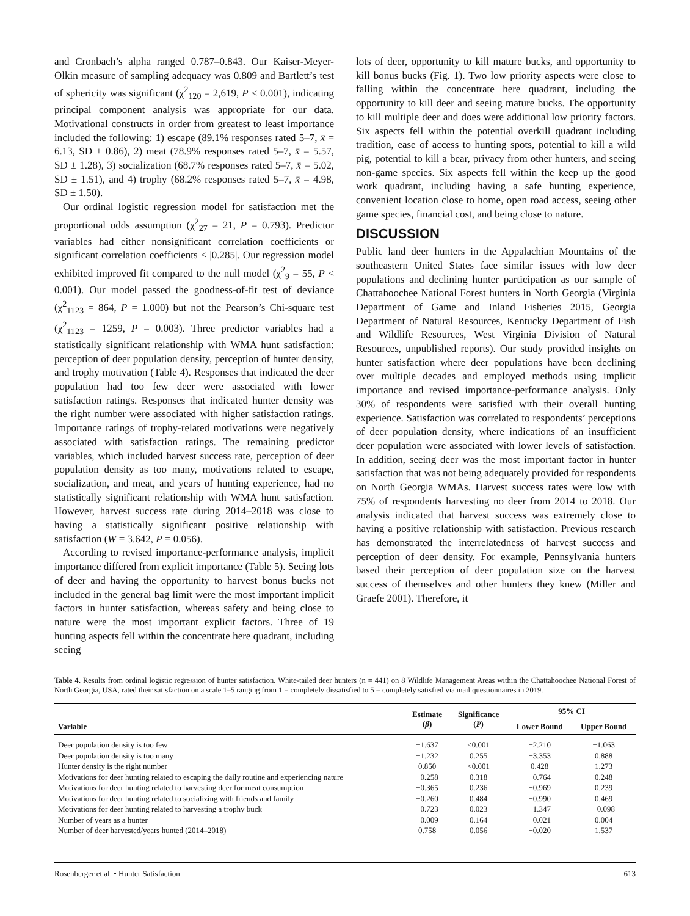and Cronbach’s alpha ranged 0.787–0.843. Our Kaiser-Meyer-Olkin measure of sampling adequacy was 0.809 and Bartlett’s test of sphericity was significant (χ<sup>2</sup><sub>120</sub> = 2,619, P < 0.001), indicating principal component analysis was appropriate for our data. Motivational constructs in order from greatest to least importance included the following: 1) escape (89.1% responses rated 5–7, x̄ = 6.13, SD ± 0.86), 2) meat (78.9% responses rated 5–7, x̄ = 5.57, SD ± 1.28), 3) socialization (68.7% responses rated 5–7, x̄ = 5.02, SD ± 1.51), and 4) trophy (68.2% responses rated 5–7, x̄ = 4.98, SD ± 1.50).
Our ordinal logistic regression model for satisfaction met the proportional odds assumption (χ<sup>2</sup><sub>27</sub> = 21, P = 0.793). Predictor variables had either nonsignificant correlation coefficients or significant correlation coefficients ≤ |0.285|. Our regression model exhibited improved fit compared to the null model (χ<sup>2</sup><sub>9</sub> = 55, P < 0.001). Our model passed the goodness-of-fit test of deviance (χ<sup>2</sup><sub>1123</sub> = 864, P = 1.000) but not the Pearson’s Chi-square test (χ<sup>2</sup><sub>1123</sub> = 1259, P = 0.003). Three predictor variables had a statistically significant relationship with WMA hunt satisfaction: perception of deer population density, perception of hunter density, and trophy motivation (Table 4). Responses that indicated the deer population had too few deer were associated with lower satisfaction ratings. Responses that indicated hunter density was the right number were associated with higher satisfaction ratings. Importance ratings of trophy-related motivations were negatively associated with satisfaction ratings. The remaining predictor variables, which included harvest success rate, perception of deer population density as too many, motivations related to escape, socialization, and meat, and years of hunting experience, had no statistically significant relationship with WMA hunt satisfaction. However, harvest success rate during 2014–2018 was close to having a statistically significant positive relationship with satisfaction (W = 3.642, P = 0.056).
According to revised importance-performance analysis, implicit importance differed from explicit importance (Table 5). Seeing lots of deer and having the opportunity to harvest bonus bucks not included in the general bag limit were the most important implicit factors in hunter satisfaction, whereas safety and being close to nature were the most important explicit factors. Three of 19 hunting aspects fell within the concentrate here quadrant, including seeing
lots of deer, opportunity to kill mature bucks, and opportunity to kill bonus bucks (Fig. 1). Two low priority aspects were close to falling within the concentrate here quadrant, including the opportunity to kill deer and seeing mature bucks. The opportunity to kill multiple deer and does were additional low priority factors. Six aspects fell within the potential overkill quadrant including tradition, ease of access to hunting spots, potential to kill a wild pig, potential to kill a bear, privacy from other hunters, and seeing non-game species. Six aspects fell within the keep up the good work quadrant, including having a safe hunting experience, convenient location close to home, open road access, seeing other game species, financial cost, and being close to nature.
DISCUSSION
Public land deer hunters in the Appalachian Mountains of the southeastern United States face similar issues with low deer populations and declining hunter participation as our sample of Chattahoochee National Forest hunters in North Georgia (Virginia Department of Game and Inland Fisheries 2015, Georgia Department of Natural Resources, Kentucky Department of Fish and Wildlife Resources, West Virginia Division of Natural Resources, unpublished reports). Our study provided insights on hunter satisfaction where deer populations have been declining over multiple decades and employed methods using implicit importance and revised importance-performance analysis. Only 30% of respondents were satisfied with their overall hunting experience. Satisfaction was correlated to respondents’ perceptions of deer population density, where indications of an insufficient deer population were associated with lower levels of satisfaction. In addition, seeing deer was the most important factor in hunter satisfaction that was not being adequately provided for respondents on North Georgia WMAs. Harvest success rates were low with 75% of respondents harvesting no deer from 2014 to 2018. Our analysis indicated that harvest success was extremely close to having a positive relationship with satisfaction. Previous research has demonstrated the interrelatedness of harvest success and perception of deer density. For example, Pennsylvania hunters based their perception of deer population size on the harvest success of themselves and other hunters they knew (Miller and Graefe 2001). Therefore, it
Table 4. Results from ordinal logistic regression of hunter satisfaction. White-tailed deer hunters (n = 441) on 8 Wildlife Management Areas within the Chattahoochee National Forest of North Georgia, USA, rated their satisfaction on a scale 1–5 ranging from 1 = completely dissatisfied to 5 = completely satisfied via mail questionnaires in 2019.
| Variable | Estimate ( β ) | Significance ( P ) | 95% CI | |
| --- | --- | --- | --- | --- |
| | | | Lower Bound | Upper Bound |
| Deer population density is too few | −1.637 | <0.001 | −2.210 | −1.063 |
| Deer population density is too many | −1.232 | 0.255 | −3.353 | 0.888 |
| Hunter density is the right number | 0.850 | <0.001 | 0.428 | 1.273 |
| Motivations for deer hunting related to escaping the daily routine and experiencing nature | −0.258 | 0.318 | −0.764 | 0.248 |
| Motivations for deer hunting related to harvesting deer for meat consumption | −0.365 | 0.236 | −0.969 | 0.239 |
| Motivations for deer hunting related to socializing with friends and family | −0.260 | 0.484 | −0.990 | 0.469 |
| Motivations for deer hunting related to harvesting a trophy buck | −0.723 | 0.023 | −1.347 | −0.098 |
| Number of years as a hunter | −0.009 | 0.164 | −0.021 | 0.004 |
| Number of deer harvested/years hunted (2014–2018) | 0.758 | 0.056 | −0.020 | 1.537 |
Rosenberger et al. • Hunter Satisfaction 613